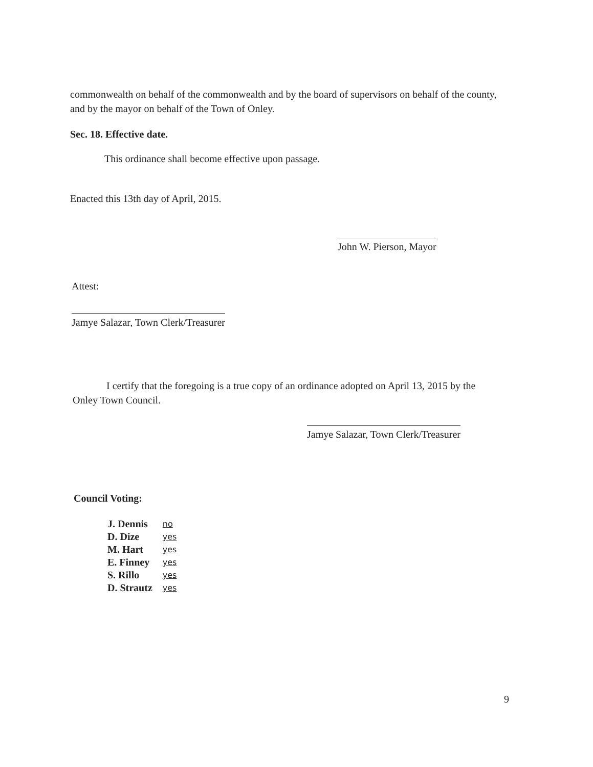commonwealth on behalf of the commonwealth and by the board of supervisors on behalf of the county, and by the mayor on behalf of the Town of Onley.
Sec. 18. Effective date.
This ordinance shall become effective upon passage.
Enacted this 13th day of April, 2015.
John W. Pierson, Mayor
Attest:
Jamye Salazar, Town Clerk/Treasurer
I certify that the foregoing is a true copy of an ordinance adopted on April 13, 2015 by the
Onley Town Council.
Jamye Salazar, Town Clerk/Treasurer
Council Voting:
| J. Dennis | no |
| D. Dize | yes |
| M. Hart | yes |
| E. Finney | yes |
| S. Rillo | yes |
| D. Strautz | yes |
9